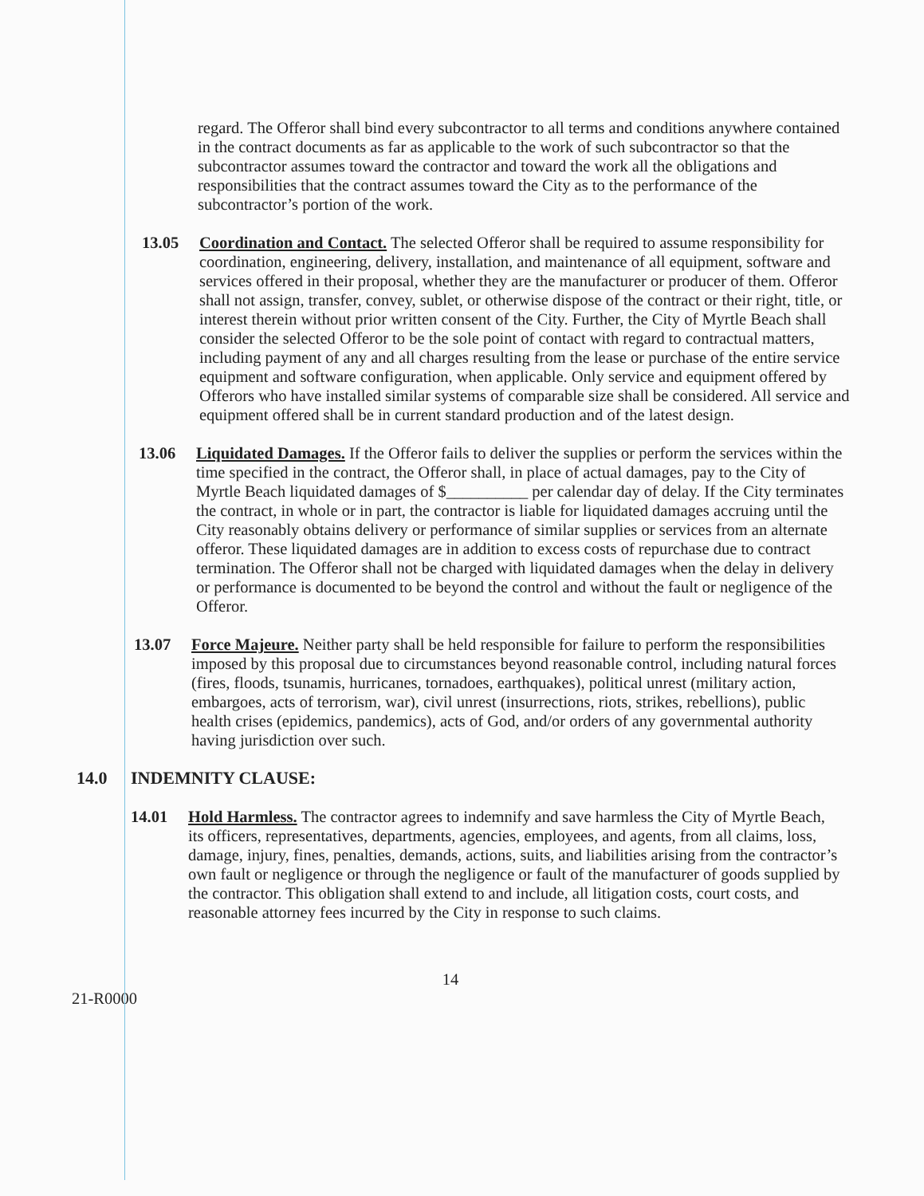regard. The Offeror shall bind every subcontractor to all terms and conditions anywhere contained in the contract documents as far as applicable to the work of such subcontractor so that the subcontractor assumes toward the contractor and toward the work all the obligations and responsibilities that the contract assumes toward the City as to the performance of the subcontractor’s portion of the work.
13.05 Coordination and Contact. The selected Offeror shall be required to assume responsibility for coordination, engineering, delivery, installation, and maintenance of all equipment, software and services offered in their proposal, whether they are the manufacturer or producer of them. Offeror shall not assign, transfer, convey, sublet, or otherwise dispose of the contract or their right, title, or interest therein without prior written consent of the City. Further, the City of Myrtle Beach shall consider the selected Offeror to be the sole point of contact with regard to contractual matters, including payment of any and all charges resulting from the lease or purchase of the entire service equipment and software configuration, when applicable. Only service and equipment offered by Offerors who have installed similar systems of comparable size shall be considered. All service and equipment offered shall be in current standard production and of the latest design.
13.06 Liquidated Damages. If the Offeror fails to deliver the supplies or perform the services within the time specified in the contract, the Offeror shall, in place of actual damages, pay to the City of Myrtle Beach liquidated damages of $__________ per calendar day of delay. If the City terminates the contract, in whole or in part, the contractor is liable for liquidated damages accruing until the City reasonably obtains delivery or performance of similar supplies or services from an alternate offeror. These liquidated damages are in addition to excess costs of repurchase due to contract termination. The Offeror shall not be charged with liquidated damages when the delay in delivery or performance is documented to be beyond the control and without the fault or negligence of the Offeror.
13.07 Force Majeure. Neither party shall be held responsible for failure to perform the responsibilities imposed by this proposal due to circumstances beyond reasonable control, including natural forces (fires, floods, tsunamis, hurricanes, tornadoes, earthquakes), political unrest (military action, embargoes, acts of terrorism, war), civil unrest (insurrections, riots, strikes, rebellions), public health crises (epidemics, pandemics), acts of God, and/or orders of any governmental authority having jurisdiction over such.
14.0 INDEMNITY CLAUSE:
14.01 Hold Harmless. The contractor agrees to indemnify and save harmless the City of Myrtle Beach, its officers, representatives, departments, agencies, employees, and agents, from all claims, loss, damage, injury, fines, penalties, demands, actions, suits, and liabilities arising from the contractor’s own fault or negligence or through the negligence or fault of the manufacturer of goods supplied by the contractor. This obligation shall extend to and include, all litigation costs, court costs, and reasonable attorney fees incurred by the City in response to such claims.
14
21-R0000